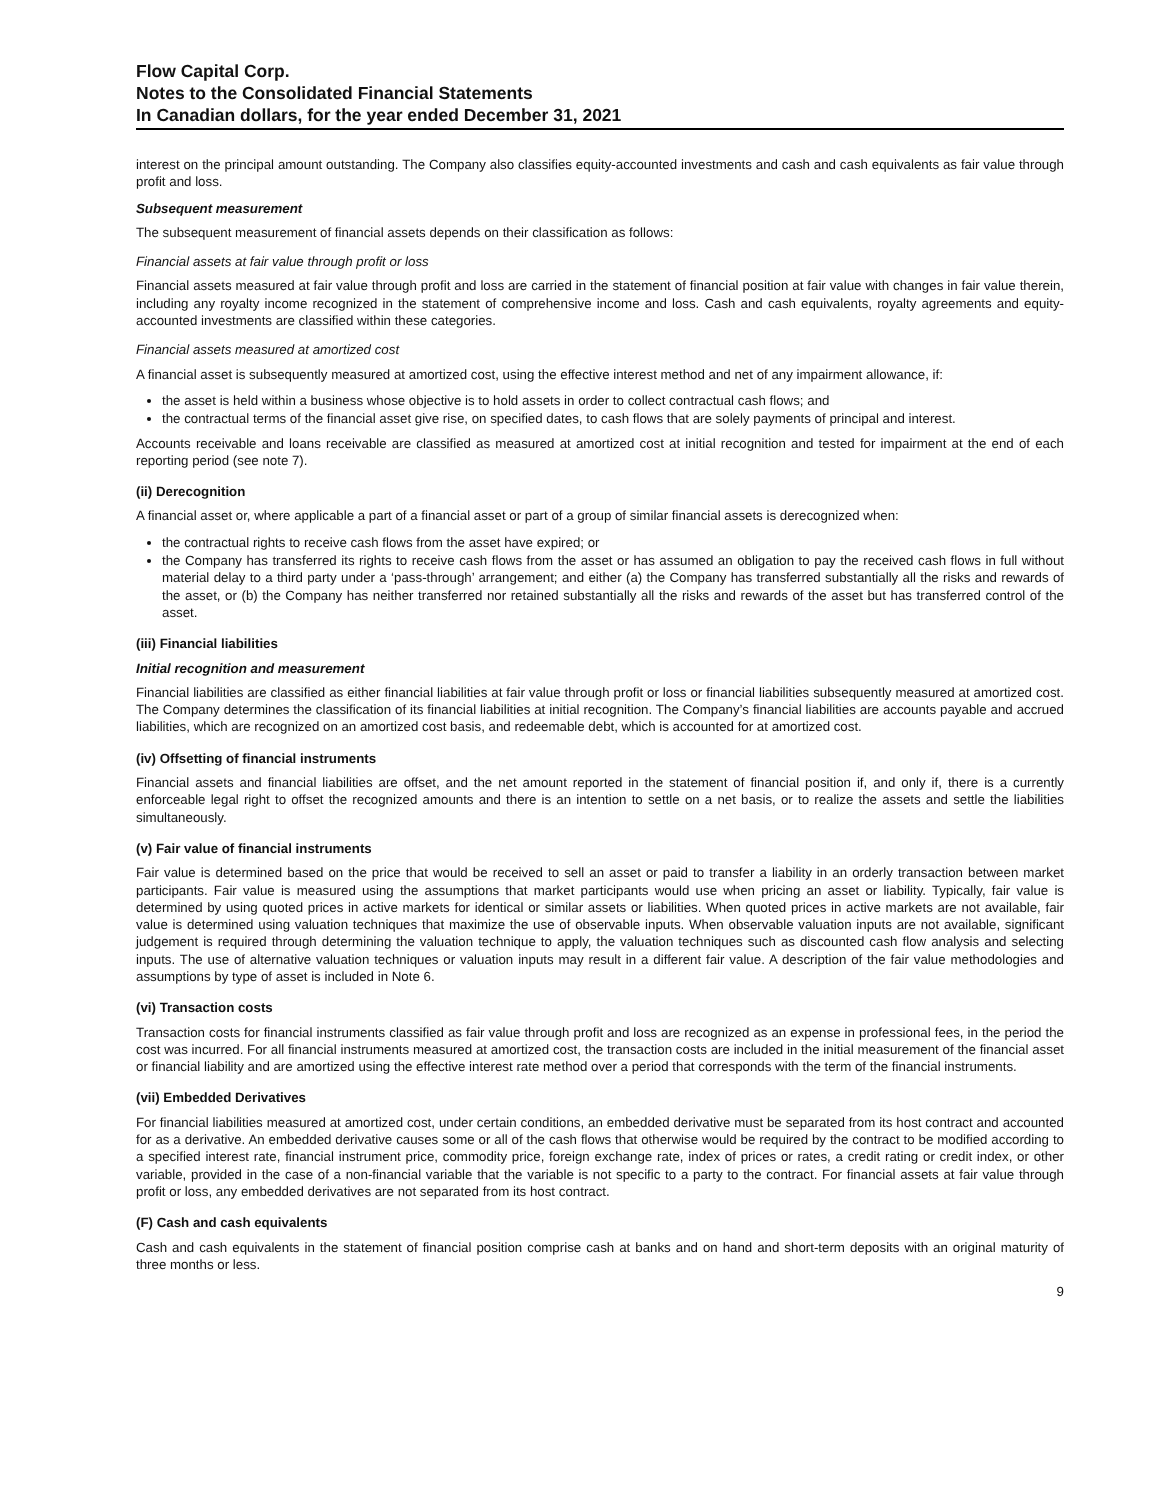Flow Capital Corp.
Notes to the Consolidated Financial Statements
In Canadian dollars, for the year ended December 31, 2021
interest on the principal amount outstanding. The Company also classifies equity-accounted investments and cash and cash equivalents as fair value through profit and loss.
Subsequent measurement
The subsequent measurement of financial assets depends on their classification as follows:
Financial assets at fair value through profit or loss
Financial assets measured at fair value through profit and loss are carried in the statement of financial position at fair value with changes in fair value therein, including any royalty income recognized in the statement of comprehensive income and loss. Cash and cash equivalents, royalty agreements and equity-accounted investments are classified within these categories.
Financial assets measured at amortized cost
A financial asset is subsequently measured at amortized cost, using the effective interest method and net of any impairment allowance, if:
the asset is held within a business whose objective is to hold assets in order to collect contractual cash flows; and
the contractual terms of the financial asset give rise, on specified dates, to cash flows that are solely payments of principal and interest.
Accounts receivable and loans receivable are classified as measured at amortized cost at initial recognition and tested for impairment at the end of each reporting period (see note 7).
(ii) Derecognition
A financial asset or, where applicable a part of a financial asset or part of a group of similar financial assets is derecognized when:
the contractual rights to receive cash flows from the asset have expired; or
the Company has transferred its rights to receive cash flows from the asset or has assumed an obligation to pay the received cash flows in full without material delay to a third party under a ‘pass-through’ arrangement; and either (a) the Company has transferred substantially all the risks and rewards of the asset, or (b) the Company has neither transferred nor retained substantially all the risks and rewards of the asset but has transferred control of the asset.
(iii) Financial liabilities
Initial recognition and measurement
Financial liabilities are classified as either financial liabilities at fair value through profit or loss or financial liabilities subsequently measured at amortized cost. The Company determines the classification of its financial liabilities at initial recognition. The Company’s financial liabilities are accounts payable and accrued liabilities, which are recognized on an amortized cost basis, and redeemable debt, which is accounted for at amortized cost.
(iv) Offsetting of financial instruments
Financial assets and financial liabilities are offset, and the net amount reported in the statement of financial position if, and only if, there is a currently enforceable legal right to offset the recognized amounts and there is an intention to settle on a net basis, or to realize the assets and settle the liabilities simultaneously.
(v) Fair value of financial instruments
Fair value is determined based on the price that would be received to sell an asset or paid to transfer a liability in an orderly transaction between market participants. Fair value is measured using the assumptions that market participants would use when pricing an asset or liability. Typically, fair value is determined by using quoted prices in active markets for identical or similar assets or liabilities. When quoted prices in active markets are not available, fair value is determined using valuation techniques that maximize the use of observable inputs. When observable valuation inputs are not available, significant judgement is required through determining the valuation technique to apply, the valuation techniques such as discounted cash flow analysis and selecting inputs. The use of alternative valuation techniques or valuation inputs may result in a different fair value. A description of the fair value methodologies and assumptions by type of asset is included in Note 6.
(vi) Transaction costs
Transaction costs for financial instruments classified as fair value through profit and loss are recognized as an expense in professional fees, in the period the cost was incurred. For all financial instruments measured at amortized cost, the transaction costs are included in the initial measurement of the financial asset or financial liability and are amortized using the effective interest rate method over a period that corresponds with the term of the financial instruments.
(vii) Embedded Derivatives
For financial liabilities measured at amortized cost, under certain conditions, an embedded derivative must be separated from its host contract and accounted for as a derivative. An embedded derivative causes some or all of the cash flows that otherwise would be required by the contract to be modified according to a specified interest rate, financial instrument price, commodity price, foreign exchange rate, index of prices or rates, a credit rating or credit index, or other variable, provided in the case of a non-financial variable that the variable is not specific to a party to the contract. For financial assets at fair value through profit or loss, any embedded derivatives are not separated from its host contract.
(F) Cash and cash equivalents
Cash and cash equivalents in the statement of financial position comprise cash at banks and on hand and short-term deposits with an original maturity of three months or less.
9